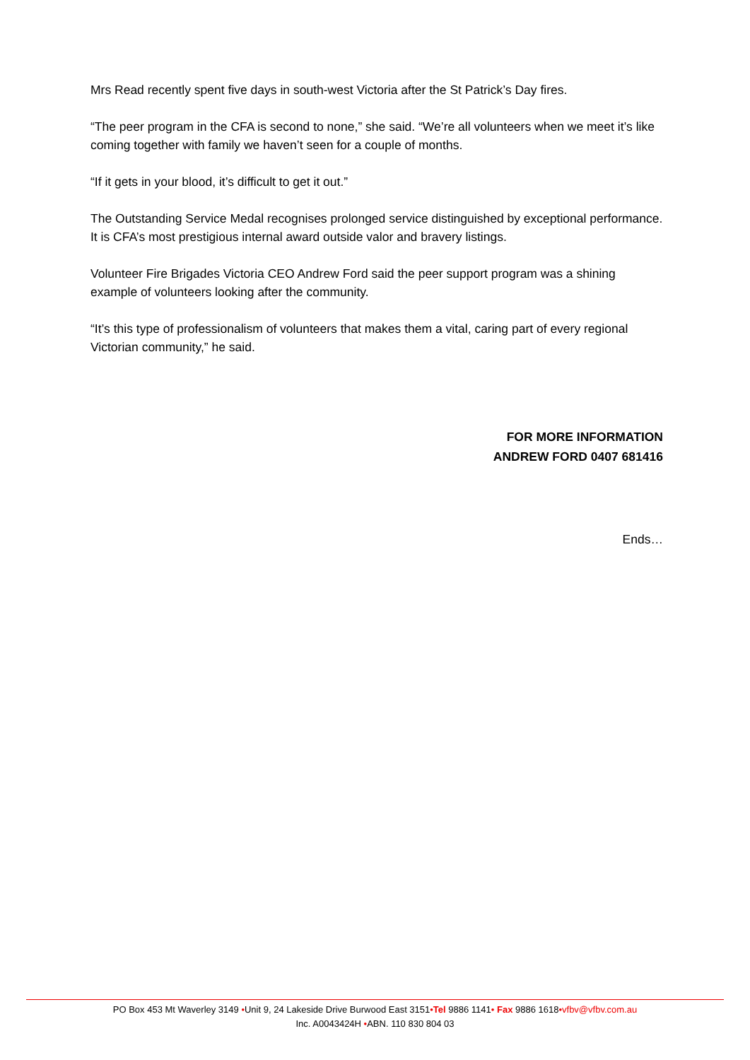Mrs Read recently spent five days in south-west Victoria after the St Patrick’s Day fires.
“The peer program in the CFA is second to none,” she said. “We’re all volunteers when we meet it’s like coming together with family we haven’t seen for a couple of months.
“If it gets in your blood, it’s difficult to get it out.”
The Outstanding Service Medal recognises prolonged service distinguished by exceptional performance. It is CFA’s most prestigious internal award outside valor and bravery listings.
Volunteer Fire Brigades Victoria CEO Andrew Ford said the peer support program was a shining example of volunteers looking after the community.
“It’s this type of professionalism of volunteers that makes them a vital, caring part of every regional Victorian community,” he said.
FOR MORE INFORMATION
ANDREW FORD 0407 681416
Ends…
PO Box 453 Mt Waverley 3149 •Unit 9, 24 Lakeside Drive Burwood East 3151•Tel 9886 1141• Fax 9886 1618•vfbv@vfbv.com.au
Inc. A0043424H •ABN. 110 830 804 03